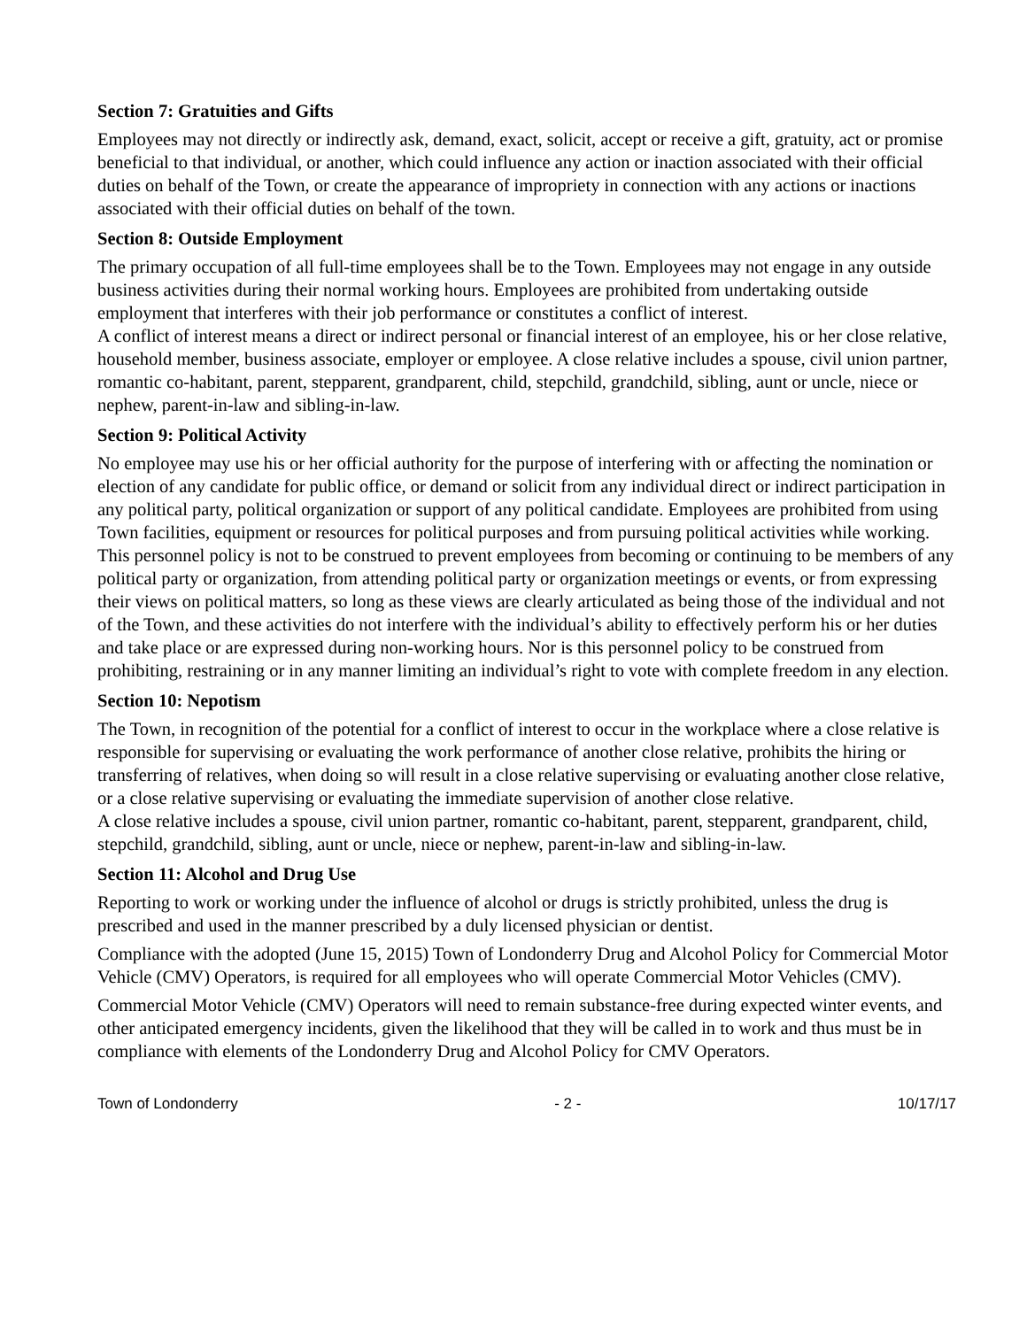Section 7: Gratuities and Gifts
Employees may not directly or indirectly ask, demand, exact, solicit, accept or receive a gift, gratuity, act or promise beneficial to that individual, or another, which could influence any action or inaction associated with their official duties on behalf of the Town, or create the appearance of impropriety in connection with any actions or inactions associated with their official duties on behalf of the town.
Section 8: Outside Employment
The primary occupation of all full-time employees shall be to the Town. Employees may not engage in any outside business activities during their normal working hours. Employees are prohibited from undertaking outside employment that interferes with their job performance or constitutes a conflict of interest.
A conflict of interest means a direct or indirect personal or financial interest of an employee, his or her close relative, household member, business associate, employer or employee. A close relative includes a spouse, civil union partner, romantic co-habitant, parent, stepparent, grandparent, child, stepchild, grandchild, sibling, aunt or uncle, niece or nephew, parent-in-law and sibling-in-law.
Section 9: Political Activity
No employee may use his or her official authority for the purpose of interfering with or affecting the nomination or election of any candidate for public office, or demand or solicit from any individual direct or indirect participation in any political party, political organization or support of any political candidate. Employees are prohibited from using Town facilities, equipment or resources for political purposes and from pursuing political activities while working.
This personnel policy is not to be construed to prevent employees from becoming or continuing to be members of any political party or organization, from attending political party or organization meetings or events, or from expressing their views on political matters, so long as these views are clearly articulated as being those of the individual and not of the Town, and these activities do not interfere with the individual’s ability to effectively perform his or her duties and take place or are expressed during non-working hours. Nor is this personnel policy to be construed from prohibiting, restraining or in any manner limiting an individual’s right to vote with complete freedom in any election.
Section 10: Nepotism
The Town, in recognition of the potential for a conflict of interest to occur in the workplace where a close relative is responsible for supervising or evaluating the work performance of another close relative, prohibits the hiring or transferring of relatives, when doing so will result in a close relative supervising or evaluating another close relative, or a close relative supervising or evaluating the immediate supervision of another close relative.
A close relative includes a spouse, civil union partner, romantic co-habitant, parent, stepparent, grandparent, child, stepchild, grandchild, sibling, aunt or uncle, niece or nephew, parent-in-law and sibling-in-law.
Section 11: Alcohol and Drug Use
Reporting to work or working under the influence of alcohol or drugs is strictly prohibited, unless the drug is prescribed and used in the manner prescribed by a duly licensed physician or dentist.
Compliance with the adopted (June 15, 2015) Town of Londonderry Drug and Alcohol Policy for Commercial Motor Vehicle (CMV) Operators, is required for all employees who will operate Commercial Motor Vehicles (CMV).
Commercial Motor Vehicle (CMV) Operators will need to remain substance-free during expected winter events, and other anticipated emergency incidents, given the likelihood that they will be called in to work and thus must be in compliance with elements of the Londonderry Drug and Alcohol Policy for CMV Operators.
Town of Londonderry - 2 - 10/17/17